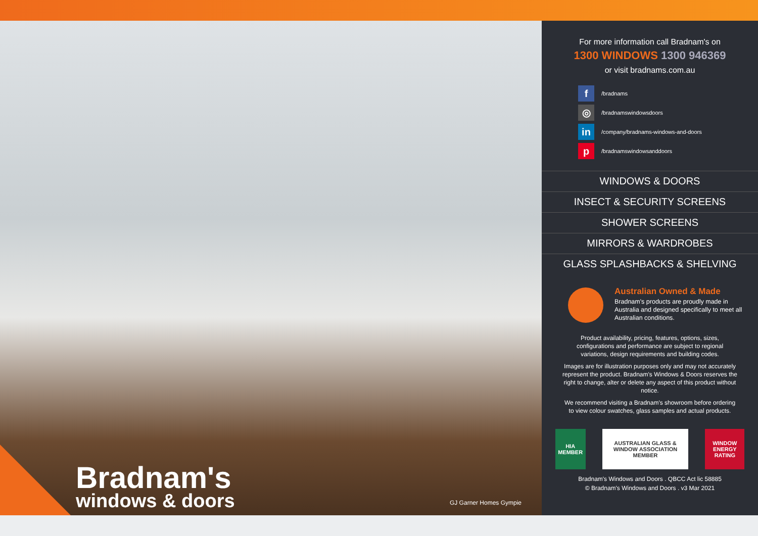Bradnam's
windows & doors
GJ Garner Homes Gympie
For more information call Bradnam's on
1300 WINDOWS 1300 946369
or visit bradnams.com.au
f /bradnams
◎ /bradnamswindowsdoors
in /company/bradnams-windows-and-doors
p /bradnamswindowsanddoors
WINDOWS & DOORS
INSECT & SECURITY SCREENS
SHOWER SCREENS
MIRRORS & WARDROBES
GLASS SPLASHBACKS & SHELVING
Australian Owned & Made
Bradnam's products are proudly made in Australia and designed specifically to meet all Australian conditions.
Product availability, pricing, features, options, sizes, configurations and performance are subject to regional variations, design requirements and building codes.
Images are for illustration purposes only and may not accurately represent the product. Bradnam's Windows & Doors reserves the right to change, alter or delete any aspect of this product without notice.
We recommend visiting a Bradnam's showroom before ordering to view colour swatches, glass samples and actual products.
HIA MEMBER
AUSTRALIAN GLASS & WINDOW ASSOCIATION MEMBER
WINDOW ENERGY RATING
Bradnam's Windows and Doors . QBCC Act lic 58885
© Bradnam's Windows and Doors . v3 Mar 2021